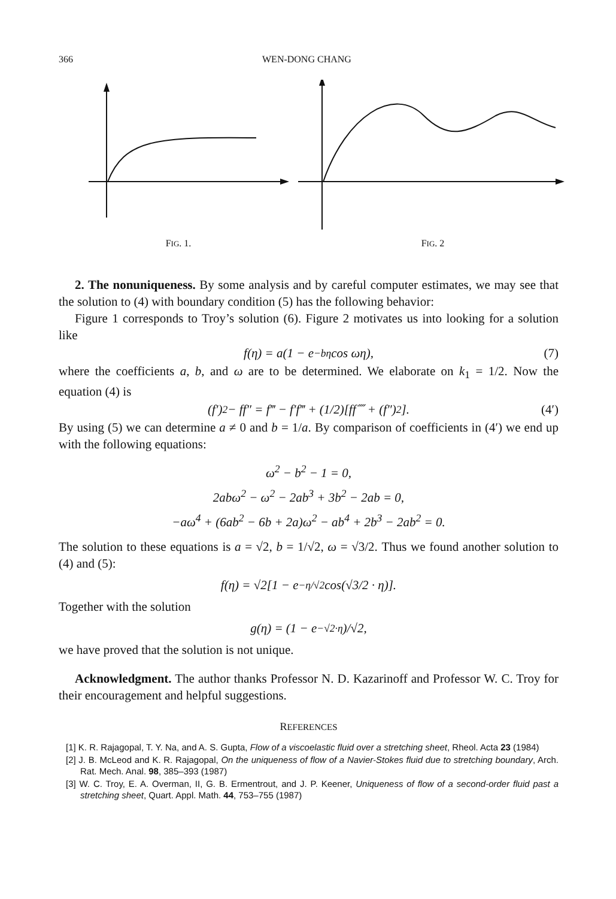366 WEN-DONG CHANG
FIG. 1. FIG. 2
2. The nonuniqueness. By some analysis and by careful computer estimates, we may see that the solution to (4) with boundary condition (5) has the following behavior:
Figure 1 corresponds to Troy’s solution (6). Figure 2 motivates us into looking for a solution like
f (η) = a(1 − e<sup>−bη</sup> cos ωη), (7)
where the coefficients a, b, and ω are to be determined. We elaborate on k<sub>1</sub> = 1/2. Now the equation (4) is
(f′)<sup>2</sup> − ff″ = f‴ − f′f‴ + (1/2)[ff⁗ + (f″)<sup>2</sup>]. (4′)
By using (5) we can determine a ≠ 0 and b = 1/a. By comparison of coefficients in (4′) we end up with the following equations:
ω<sup>2</sup> − b<sup>2</sup> − 1 = 0,
2abω<sup>2</sup> − ω<sup>2</sup> − 2ab<sup>3</sup> + 3b<sup>2</sup> − 2ab = 0,
−aω<sup>4</sup> + (6ab<sup>2</sup> − 6b + 2a)ω<sup>2</sup> − ab<sup>4</sup> + 2b<sup>3</sup> − 2ab<sup>2</sup> = 0.
The solution to these equations is a = √2, b = 1/√2, ω = √3/2. Thus we found another solution to (4) and (5):
f(η) = √2[1 − e<sup>−η/√2</sup> cos(√3/2 · η)].
Together with the solution
g(η) = (1 − e<sup>−√2·η</sup>)/√2,
we have proved that the solution is not unique.
Acknowledgment. The author thanks Professor N. D. Kazarinoff and Professor W. C. Troy for their encouragement and helpful suggestions.
REFERENCES
[1] K. R. Rajagopal, T. Y. Na, and A. S. Gupta, Flow of a viscoelastic fluid over a stretching sheet, Rheol. Acta 23 (1984)
[2] J. B. McLeod and K. R. Rajagopal, On the uniqueness of flow of a Navier-Stokes fluid due to stretching boundary, Arch. Rat. Mech. Anal. 98, 385–393 (1987)
[3] W. C. Troy, E. A. Overman, II, G. B. Ermentrout, and J. P. Keener, Uniqueness of flow of a second-order fluid past a stretching sheet, Quart. Appl. Math. 44, 753–755 (1987)